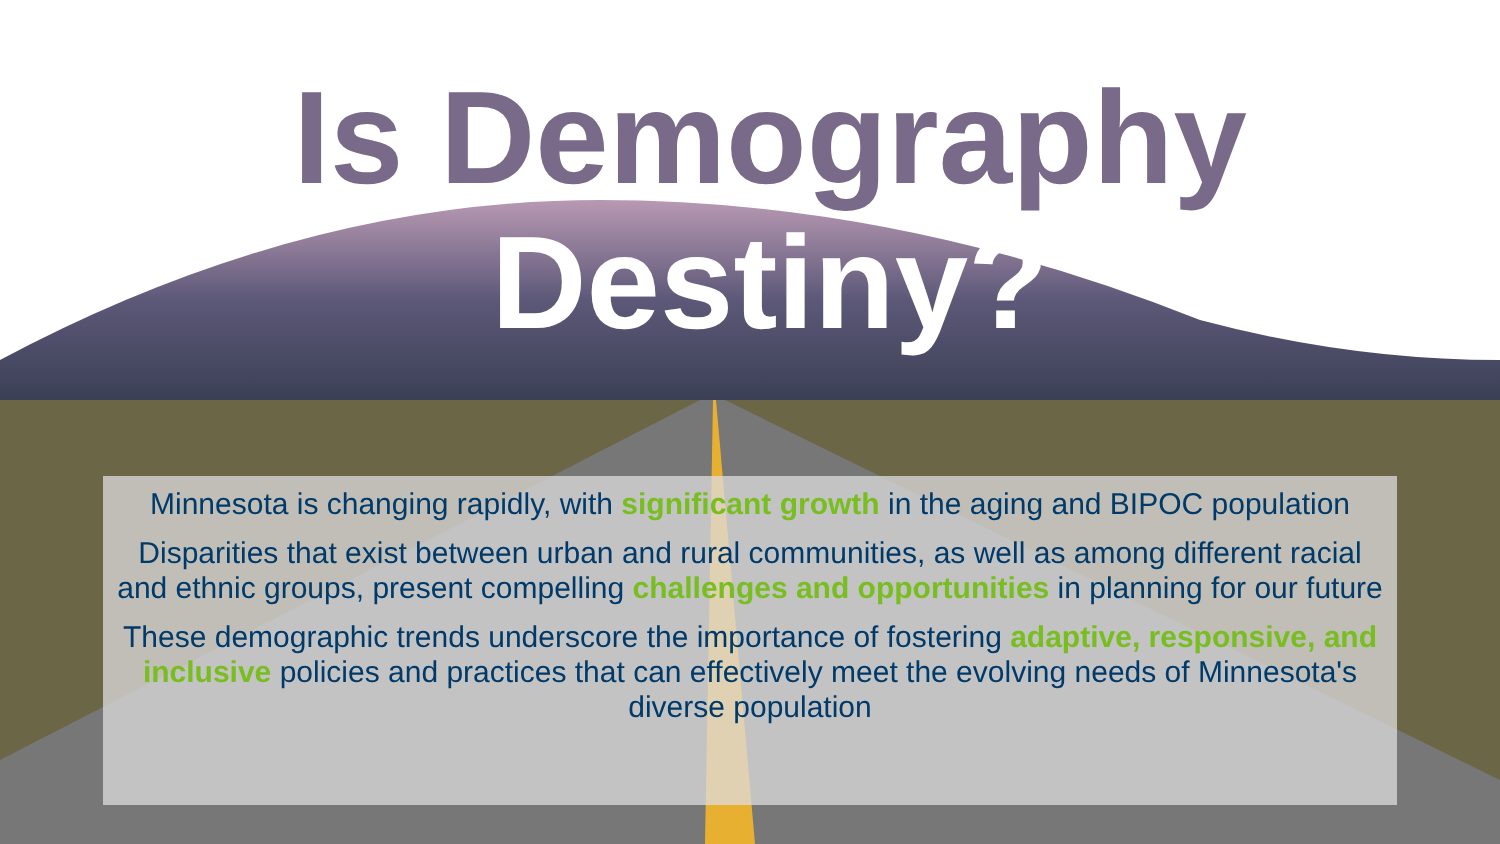Is Demography
Destiny?
Minnesota is changing rapidly, with significant growth in the aging and BIPOC population
Disparities that exist between urban and rural communities, as well as among different racial and ethnic groups, present compelling challenges and opportunities in planning for our future
These demographic trends underscore the importance of fostering adaptive, responsive, and inclusive policies and practices that can effectively meet the evolving needs of Minnesota's diverse population